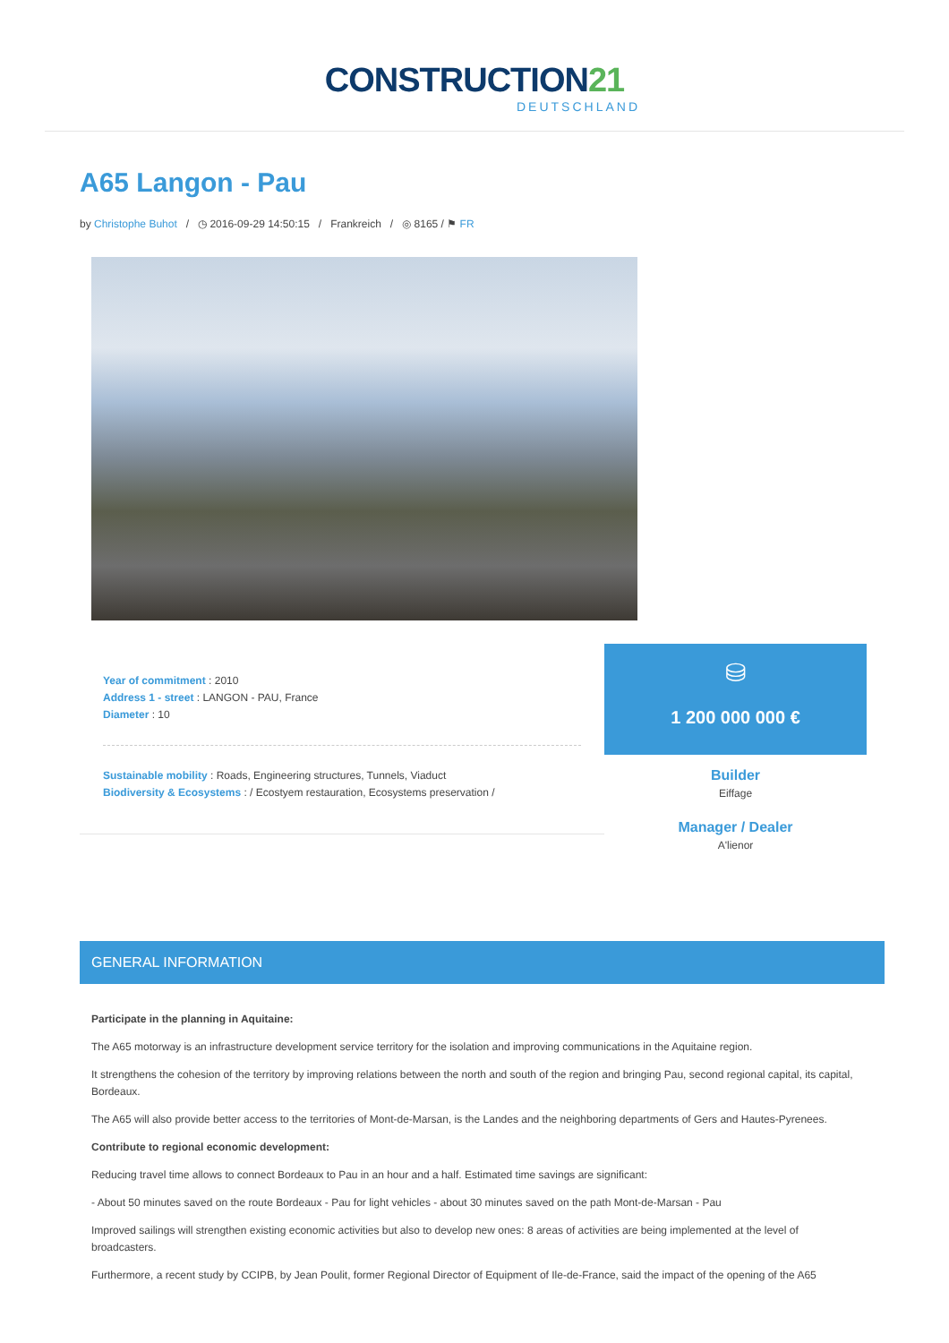CONSTRUCTION21
DEUTSCHLAND
A65 Langon - Pau
by Christophe Buhot / ◷ 2016-09-29 14:50:15 / Frankreich / ◎ 8165 / ⚑ FR
Year of commitment : 2010
Address 1 - street : LANGON - PAU, France
Diameter : 10
Sustainable mobility : Roads, Engineering structures, Tunnels, Viaduct
Biodiversity & Ecosystems : / Ecostyem restauration, Ecosystems preservation /
⛁
1 200 000 000 €
Builder
Eiffage
Manager / Dealer
A'lienor
GENERAL INFORMATION
Participate in the planning in Aquitaine:
The A65 motorway is an infrastructure development service territory for the isolation and improving communications in the Aquitaine region.
It strengthens the cohesion of the territory by improving relations between the north and south of the region and bringing Pau, second regional capital, its capital, Bordeaux.
The A65 will also provide better access to the territories of Mont-de-Marsan, is the Landes and the neighboring departments of Gers and Hautes-Pyrenees.
Contribute to regional economic development:
Reducing travel time allows to connect Bordeaux to Pau in an hour and a half. Estimated time savings are significant:
- About 50 minutes saved on the route Bordeaux - Pau for light vehicles - about 30 minutes saved on the path Mont-de-Marsan - Pau
Improved sailings will strengthen existing economic activities but also to develop new ones: 8 areas of activities are being implemented at the level of broadcasters.
Furthermore, a recent study by CCIPB, by Jean Poulit, former Regional Director of Equipment of Ile-de-France, said the impact of the opening of the A65